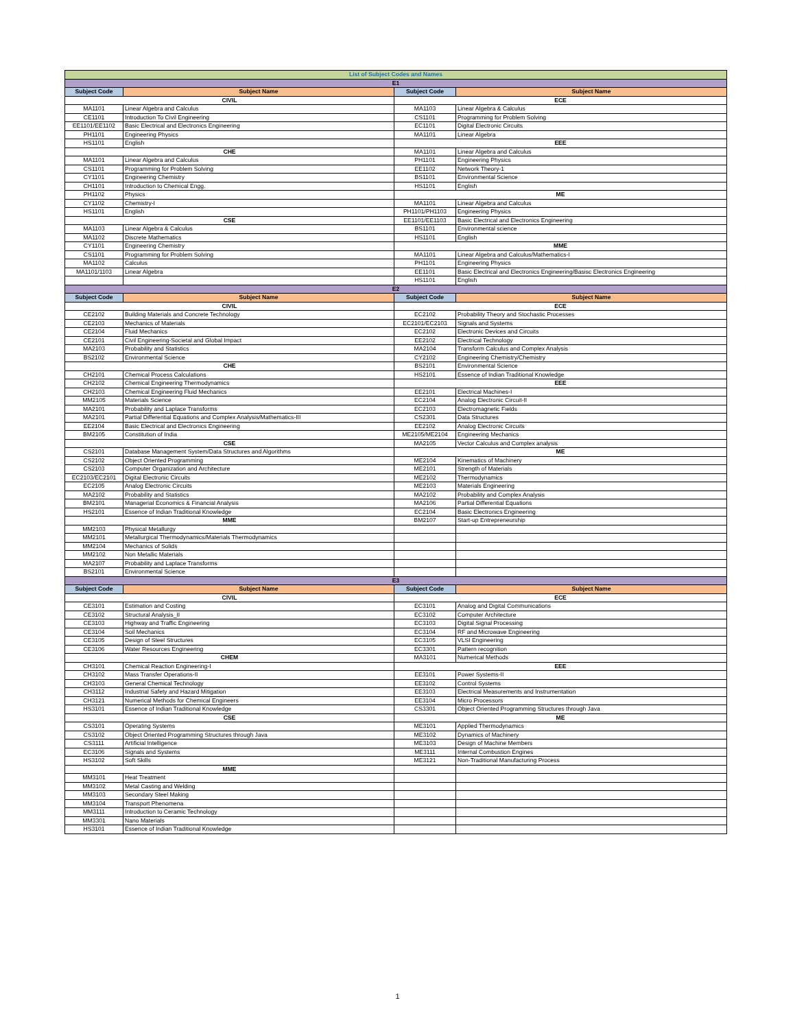| List of Subject Codes and Names | | | |
| E1 | | | |
| Subject Code | Subject Name | Subject Code | Subject Name |
| CIVIL | | ECE | |
| MA1101 | Linear Algebra and Calculus | MA1103 | Linear Algebra & Calculus |
| CE1101 | Introduction To Civil Engineering | CS1101 | Programming for Problem Solving |
| EE1101/EE1102 | Basic Electrical and Electronics Engineering | EC1101 | Digital Electronic Circuits |
| PH1101 | Engineering Physics | MA1101 | Linear Algebra |
| HS1101 | English | EEE | |
| CHE | | MA1101 | Linear Algebra and Calculus |
| MA1101 | Linear Algebra and Calculus | PH1101 | Engineering Physics |
| CS1101 | Programming for Problem Solving | EE1102 | Network Theory-1 |
| CY1101 | Engineering Chemistry | BS1101 | Environmental Science |
| CH1101 | Introduction to Chemical Engg. | HS1101 | English |
| PH1102 | Physics | ME | |
| CY1102 | Chemistry-I | MA1101 | Linear Algebra and Calculus |
| HS1101 | English | PH1101/PH1103 | Engineering Physics |
| CSE | | EE1101/EE1103 | Basic Electrical and Electronics Engineering |
| MA1103 | Linear Algebra & Calculus | BS1101 | Environmental science |
| MA1102 | Discrete Mathematics | HS1101 | English |
| CY1101 | Engineering Chemistry | MME | |
| CS1101 | Programming for Problem Solving | MA1101 | Linear Algebra and Calculus/Mathematics-I |
| MA1102 | Calculus | PH1101 | Engineering Physics |
| MA1101/1103 | Linear Algebra | EE1101 | Basic Electrical and Electronics Engineering/Basisc Electronics Engineering |
| | | HS1101 | English |
| E2 | | | |
| Subject Code | Subject Name | Subject Code | Subject Name |
| CIVIL | | ECE | |
| CE2102 | Building Materials and Concrete Technology | EC2102 | Probability Theory and Stochastic Processes |
| CE2103 | Mechanics of Materials | EC2101/EC2103 | Signals and Systems |
| CE2104 | Fluid Mechanics | EC2102 | Electronic Devices and Circuits |
| CE2101 | Civil Engineering-Societal and Global Impact | EE2102 | Electrical Technology |
| MA2103 | Probability and Statistics | MA2104 | Transform Calculus and Complex Analysis |
| BS2102 | Environmental Science | CY2102 | Engineering Chemistry/Chemistry |
| CHE | | BS2101 | Environmental Science |
| CH2101 | Chemical Process Calculations | HS2101 | Essence of Indian Traditional Knowledge |
| CH2102 | Chemical Engineering Thermodynamics | EEE | |
| CH2103 | Chemical Engineering Fluid Mechanics | EE2101 | Electrical Machines-I |
| MM2105 | Materials Science | EC2104 | Analog Electronic Circuit-II |
| MA2101 | Probability and Laplace Transforms | EC2103 | Electromagnetic Fields |
| MA2101 | Partial Differential Equations and Complex Analysis/Mathematics-III | CS2301 | Data Structures |
| EE2104 | Basic Electrical and Electronics Engineering | EE2102 | Analog Electronic Circuits |
| BM2105 | Constitution of India | ME2105/ME2104 | Engineering Mechanics |
| CSE | | MA2105 | Vector Calculus and Complex analysis |
| CS2101 | Database Management System/Data Structures and Algorithms | ME | |
| CS2102 | Object Oriented Programming | ME2104 | Kinematics of Machinery |
| CS2103 | Computer Organization and Architecture | ME2101 | Strength of Materials |
| EC2103/EC2101 | Digital Electronic Circuits | ME2102 | Thermodynamics |
| EC2105 | Analog Electronic Circuits | ME2103 | Materials Engineering |
| MA2102 | Probability and Statistics | MA2102 | Probability and Complex Analysis |
| BM2101 | Managerial Economics & Financial Analysis | MA2106 | Partial Differential Equations |
| HS2101 | Essence of Indian Traditional Knowledge | EC2104 | Basic Electronics Engineering |
| MME | | BM2107 | Start-up Entrepreneurship |
| MM2103 | Physical Metallurgy | | |
| MM2101 | Metallurgical Thermodynamics/Materials Thermodynamics | | |
| MM2104 | Mechanics of Solids | | |
| MM2102 | Non Metallic Materials | | |
| MA2107 | Probability and Laplace Transforms | | |
| BS2101 | Environmental Science | | |
| E3 | | | |
| Subject Code | Subject Name | Subject Code | Subject Name |
| CIVIL | | ECE | |
| CE3101 | Estimation and Costing | EC3101 | Analog and Digital Communications |
| CE3102 | Structural Analysis_II | EC3102 | Computer Architecture |
| CE3103 | Highway and Traffic Engineering | EC3103 | Digital Signal Processing |
| CE3104 | Soil Mechanics | EC3104 | RF and Microwave Engineering |
| CE3105 | Design of Steel Structures | EC3105 | VLSI Engineering |
| CE3106 | Water Resources Engineering | EC3301 | Pattern recognition |
| CHEM | | MA3101 | Numerical Methods |
| CH3101 | Chemical Reaction Engineering-I | EEE | |
| CH3102 | Mass Transfer Operations-II | EE3101 | Power Systems-II |
| CH3103 | General Chemical Technology | EE3102 | Control Systems |
| CH3112 | Industrial Safety and Hazard Mitigation | EE3103 | Electrical Measurements and Instrumentation |
| CH3121 | Numerical Methods for Chemical Engineers | EE3104 | Micro Processors |
| HS3101 | Essence of Indian Traditional Knowledge | CS3301 | Object Oriented Programming Structures through Java |
| CSE | | ME | |
| CS3101 | Operating Systems | ME3101 | Applied Thermodynamics |
| CS3102 | Object Oriented Programming Structures through Java | ME3102 | Dynamics of Machinery |
| CS3111 | Artificial Intelligence | ME3103 | Design of Machine Members |
| EC3106 | Signals and Systems | ME3111 | Internal Combustion Engines |
| HS3102 | Soft Skills | ME3121 | Non-Traditional Manufacturing Process |
| MME | | | |
| MM3101 | Heat Treatment | | |
| MM3102 | Metal Casting and Welding | | |
| MM3103 | Secondary Steel Making | | |
| MM3104 | Transport Phenomena | | |
| MM3111 | Introduction to Ceramic Technology | | |
| MM3301 | Nano Materials | | |
| HS3101 | Essence of Indian Traditional Knowledge | | |
1